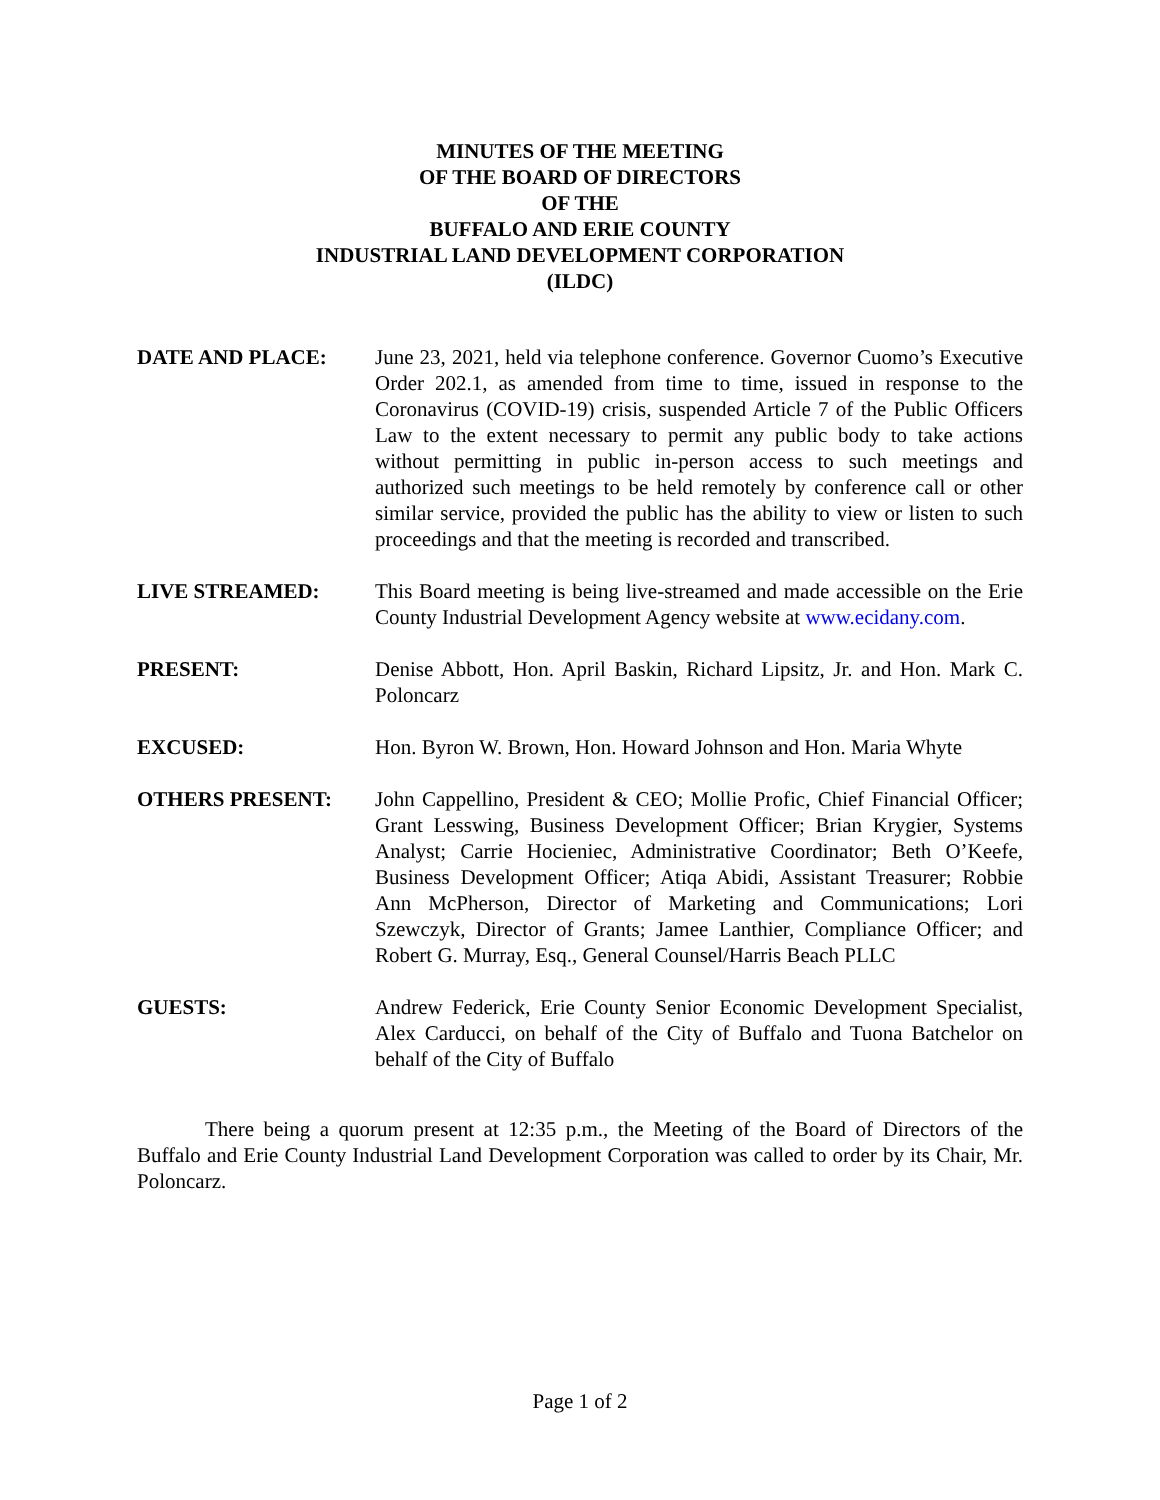MINUTES OF THE MEETING
OF THE BOARD OF DIRECTORS
OF THE
BUFFALO AND ERIE COUNTY
INDUSTRIAL LAND DEVELOPMENT CORPORATION
(ILDC)
DATE AND PLACE: June 23, 2021, held via telephone conference. Governor Cuomo’s Executive Order 202.1, as amended from time to time, issued in response to the Coronavirus (COVID-19) crisis, suspended Article 7 of the Public Officers Law to the extent necessary to permit any public body to take actions without permitting in public in-person access to such meetings and authorized such meetings to be held remotely by conference call or other similar service, provided the public has the ability to view or listen to such proceedings and that the meeting is recorded and transcribed.
LIVE STREAMED: This Board meeting is being live-streamed and made accessible on the Erie County Industrial Development Agency website at www.ecidany.com.
PRESENT: Denise Abbott, Hon. April Baskin, Richard Lipsitz, Jr. and Hon. Mark C. Poloncarz
EXCUSED: Hon. Byron W. Brown, Hon. Howard Johnson and Hon. Maria Whyte
OTHERS PRESENT: John Cappellino, President & CEO; Mollie Profic, Chief Financial Officer; Grant Lesswing, Business Development Officer; Brian Krygier, Systems Analyst; Carrie Hocieniec, Administrative Coordinator; Beth O’Keefe, Business Development Officer; Atiqa Abidi, Assistant Treasurer; Robbie Ann McPherson, Director of Marketing and Communications; Lori Szewczyk, Director of Grants; Jamee Lanthier, Compliance Officer; and Robert G. Murray, Esq., General Counsel/Harris Beach PLLC
GUESTS: Andrew Federick, Erie County Senior Economic Development Specialist, Alex Carducci, on behalf of the City of Buffalo and Tuona Batchelor on behalf of the City of Buffalo
There being a quorum present at 12:35 p.m., the Meeting of the Board of Directors of the Buffalo and Erie County Industrial Land Development Corporation was called to order by its Chair, Mr. Poloncarz.
Page 1 of 2